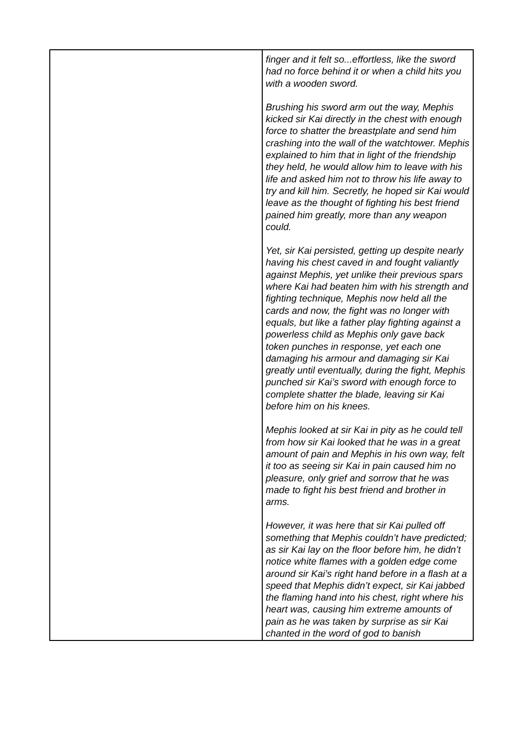| | finger and it felt so...effortless, like the sword had no force behind it or when a child hits you with a wooden sword. Brushing his sword arm out the way, Mephis kicked sir Kai directly in the chest with enough force to shatter the breastplate and send him crashing into the wall of the watchtower. Mephis explained to him that in light of the friendship they held, he would allow him to leave with his life and asked him not to throw his life away to try and kill him. Secretly, he hoped sir Kai would leave as the thought of fighting his best friend pained him greatly, more than any weapon could. Yet, sir Kai persisted, getting up despite nearly having his chest caved in and fought valiantly against Mephis, yet unlike their previous spars where Kai had beaten him with his strength and fighting technique, Mephis now held all the cards and now, the fight was no longer with equals, but like a father play fighting against a powerless child as Mephis only gave back token punches in response, yet each one damaging his armour and damaging sir Kai greatly until eventually, during the fight, Mephis punched sir Kai’s sword with enough force to complete shatter the blade, leaving sir Kai before him on his knees. Mephis looked at sir Kai in pity as he could tell from how sir Kai looked that he was in a great amount of pain and Mephis in his own way, felt it too as seeing sir Kai in pain caused him no pleasure, only grief and sorrow that he was made to fight his best friend and brother in arms. However, it was here that sir Kai pulled off something that Mephis couldn’t have predicted; as sir Kai lay on the floor before him, he didn’t notice white flames with a golden edge come around sir Kai’s right hand before in a flash at a speed that Mephis didn’t expect, sir Kai jabbed the flaming hand into his chest, right where his heart was, causing him extreme amounts of pain as he was taken by surprise as sir Kai chanted in the word of god to banish |